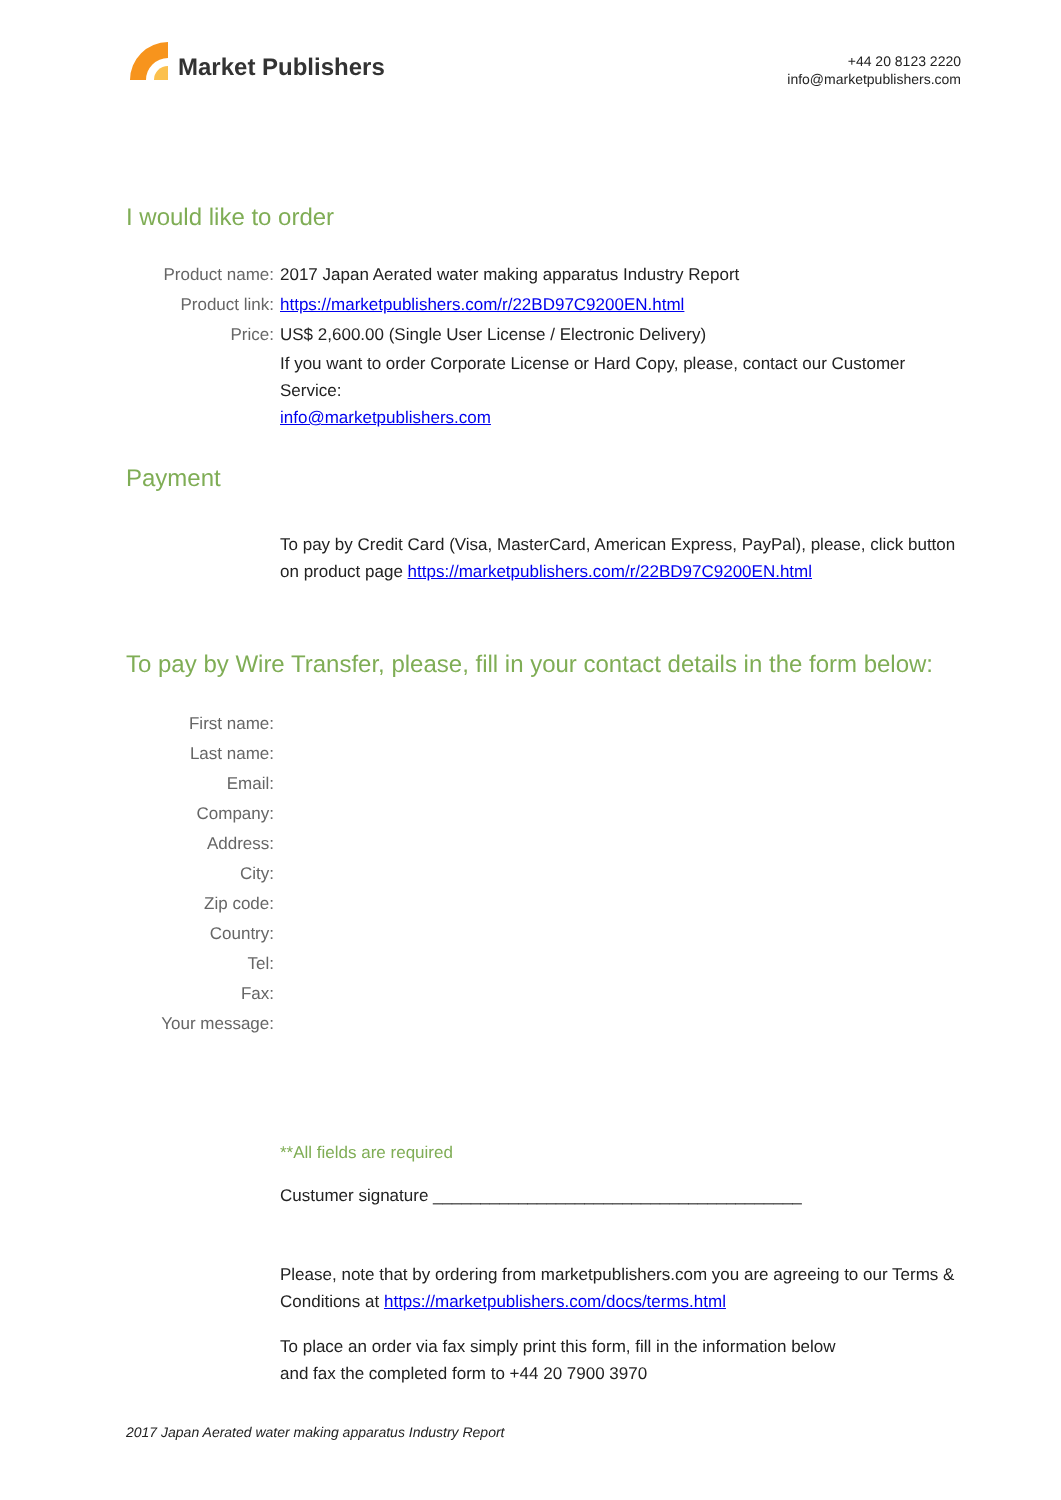Market Publishers
+44 20 8123 2220
info@marketpublishers.com
I would like to order
Product name: 2017 Japan Aerated water making apparatus Industry Report
Product link: https://marketpublishers.com/r/22BD97C9200EN.html
Price: US$ 2,600.00 (Single User License / Electronic Delivery)
If you want to order Corporate License or Hard Copy, please, contact our Customer Service:
info@marketpublishers.com
Payment
To pay by Credit Card (Visa, MasterCard, American Express, PayPal), please, click button on product page https://marketpublishers.com/r/22BD97C9200EN.html
To pay by Wire Transfer, please, fill in your contact details in the form below:
First name:
Last name:
Email:
Company:
Address:
City:
Zip code:
Country:
Tel:
Fax:
Your message:
**All fields are required
Custumer signature _______________________________________
Please, note that by ordering from marketpublishers.com you are agreeing to our Terms & Conditions at https://marketpublishers.com/docs/terms.html
To place an order via fax simply print this form, fill in the information below
and fax the completed form to +44 20 7900 3970
2017 Japan Aerated water making apparatus Industry Report